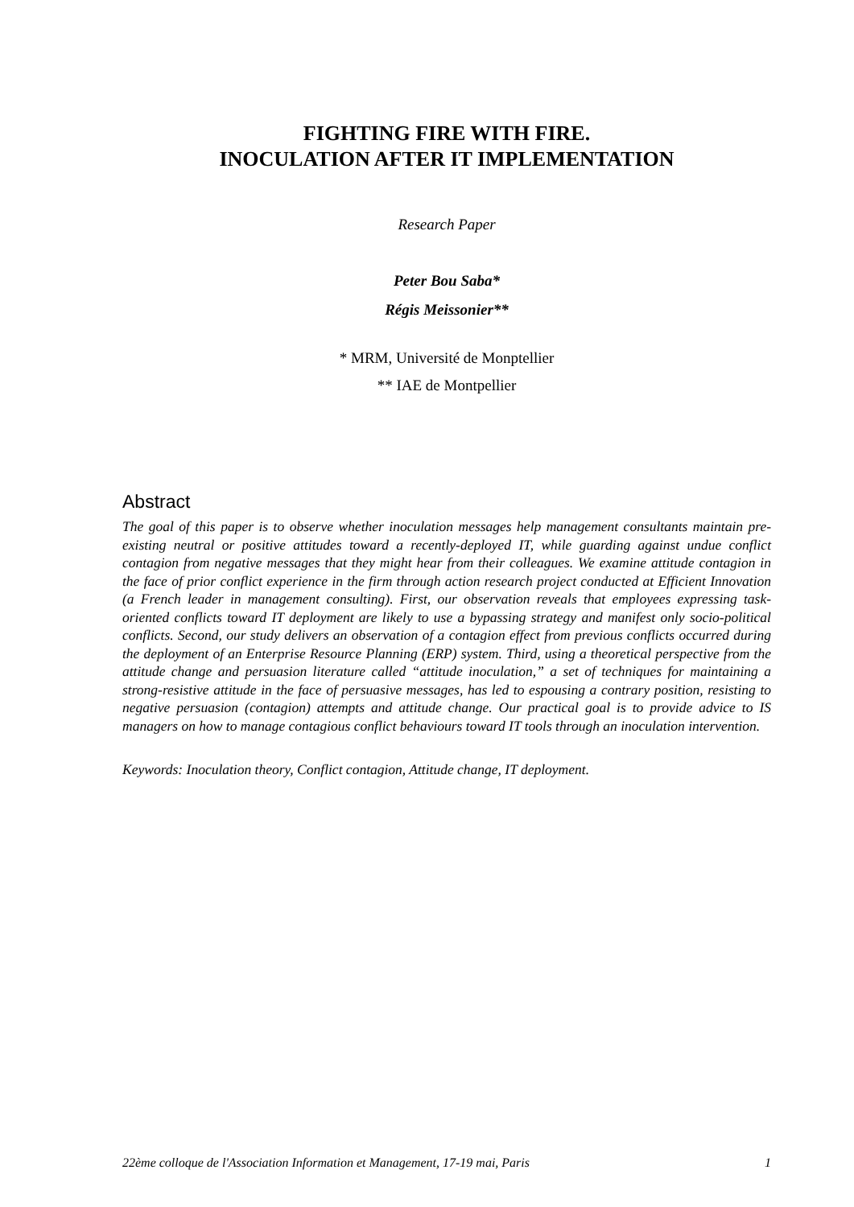FIGHTING FIRE WITH FIRE.
INOCULATION AFTER IT IMPLEMENTATION
Research Paper
Peter Bou Saba*
Régis Meissonier**
* MRM, Université de Monptellier
** IAE de Montpellier
Abstract
The goal of this paper is to observe whether inoculation messages help management consultants maintain pre-existing neutral or positive attitudes toward a recently-deployed IT, while guarding against undue conflict contagion from negative messages that they might hear from their colleagues. We examine attitude contagion in the face of prior conflict experience in the firm through action research project conducted at Efficient Innovation (a French leader in management consulting). First, our observation reveals that employees expressing task-oriented conflicts toward IT deployment are likely to use a bypassing strategy and manifest only socio-political conflicts. Second, our study delivers an observation of a contagion effect from previous conflicts occurred during the deployment of an Enterprise Resource Planning (ERP) system. Third, using a theoretical perspective from the attitude change and persuasion literature called “attitude inoculation,” a set of techniques for maintaining a strong-resistive attitude in the face of persuasive messages, has led to espousing a contrary position, resisting to negative persuasion (contagion) attempts and attitude change. Our practical goal is to provide advice to IS managers on how to manage contagious conflict behaviours toward IT tools through an inoculation intervention.
Keywords: Inoculation theory, Conflict contagion, Attitude change, IT deployment.
22ème colloque de l'Association Information et Management, 17-19 mai, Paris 1